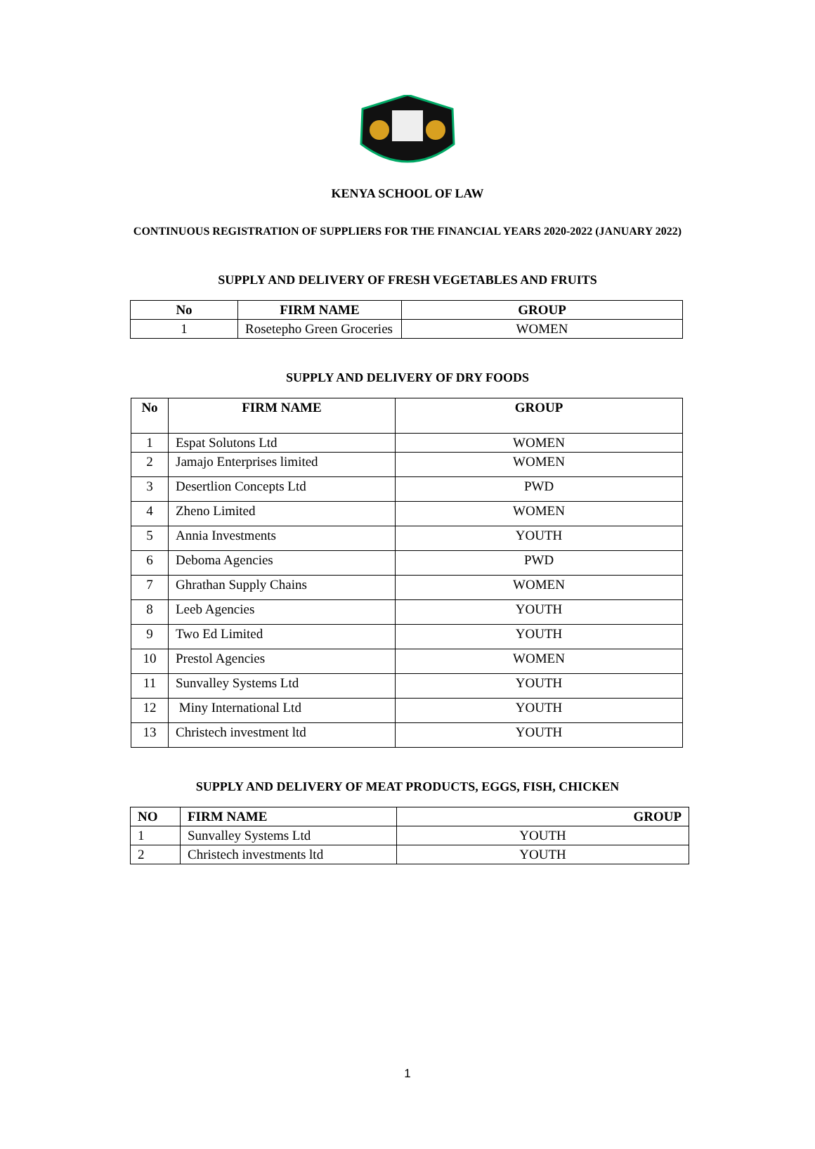KENYA SCHOOL OF LAW
CONTINUOUS REGISTRATION OF SUPPLIERS FOR THE FINANCIAL YEARS 2020-2022 (JANUARY 2022)
SUPPLY AND DELIVERY OF FRESH VEGETABLES AND FRUITS
| No | FIRM NAME | GROUP |
| --- | --- | --- |
| 1 | Rosetepho Green Groceries | WOMEN |
SUPPLY AND DELIVERY OF DRY FOODS
| No | FIRM NAME | GROUP |
| --- | --- | --- |
| 1 | Espat Solutons Ltd | WOMEN |
| 2 | Jamajo Enterprises limited | WOMEN |
| 3 | Desertlion Concepts Ltd | PWD |
| 4 | Zheno Limited | WOMEN |
| 5 | Annia Investments | YOUTH |
| 6 | Deboma Agencies | PWD |
| 7 | Ghrathan Supply Chains | WOMEN |
| 8 | Leeb Agencies | YOUTH |
| 9 | Two Ed Limited | YOUTH |
| 10 | Prestol Agencies | WOMEN |
| 11 | Sunvalley Systems Ltd | YOUTH |
| 12 | Miny International Ltd | YOUTH |
| 13 | Christech investment ltd | YOUTH |
SUPPLY AND DELIVERY OF MEAT PRODUCTS, EGGS, FISH, CHICKEN
| NO | FIRM NAME | GROUP |
| --- | --- | --- |
| 1 | Sunvalley Systems Ltd | YOUTH |
| 2 | Christech investments ltd | YOUTH |
1